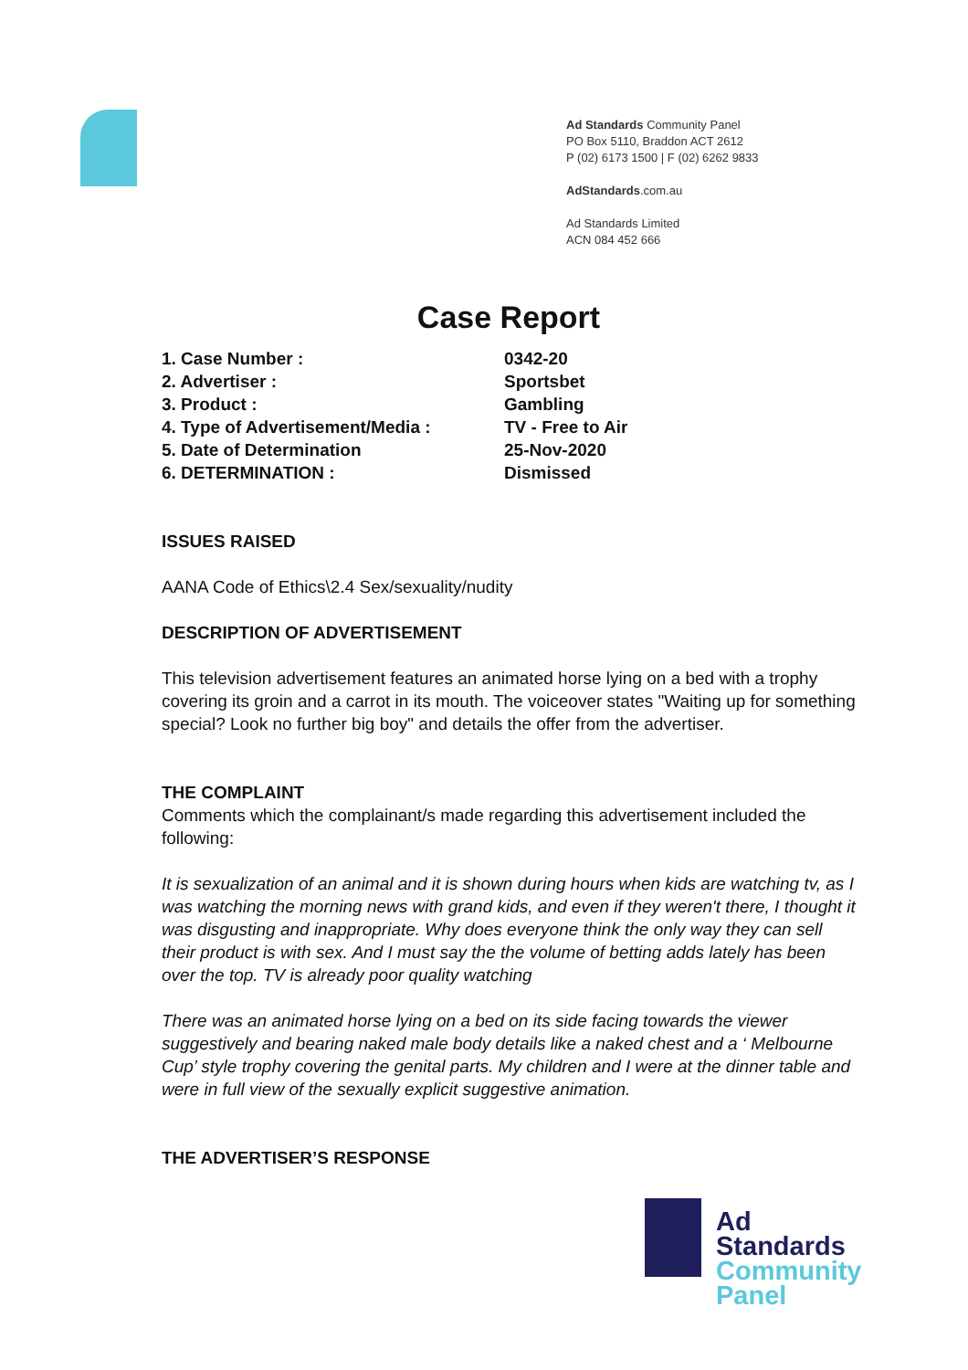Ad Standards Community Panel
PO Box 5110, Braddon ACT 2612
P (02) 6173 1500 | F (02) 6262 9833
AdStandards.com.au
Ad Standards Limited
ACN 084 452 666
Case Report
| 1. Case Number : | 0342-20 |
| 2. Advertiser : | Sportsbet |
| 3. Product : | Gambling |
| 4. Type of Advertisement/Media : | TV - Free to Air |
| 5. Date of Determination | 25-Nov-2020 |
| 6. DETERMINATION : | Dismissed |
ISSUES RAISED
AANA Code of Ethics\2.4 Sex/sexuality/nudity
DESCRIPTION OF ADVERTISEMENT
This television advertisement features an animated horse lying on a bed with a trophy covering its groin and a carrot in its mouth. The voiceover states "Waiting up for something special? Look no further big boy" and details the offer from the advertiser.
THE COMPLAINT
Comments which the complainant/s made regarding this advertisement included the following:
It is sexualization of an animal and it is shown during hours when kids are watching tv, as I was watching the morning news with grand kids, and even if they weren't there, I thought it was disgusting and inappropriate. Why does everyone think the only way they can sell their product is with sex. And I must say the the volume of betting adds lately has been over the top. TV is already poor quality watching
There was an animated horse lying on a bed on its side facing towards the viewer suggestively and bearing naked male body details like a naked chest and a ‘ Melbourne Cup’ style trophy covering the genital parts. My children and I were at the dinner table and were in full view of the sexually explicit suggestive animation.
THE ADVERTISER’S RESPONSE
Ad
Standards
Community
Panel